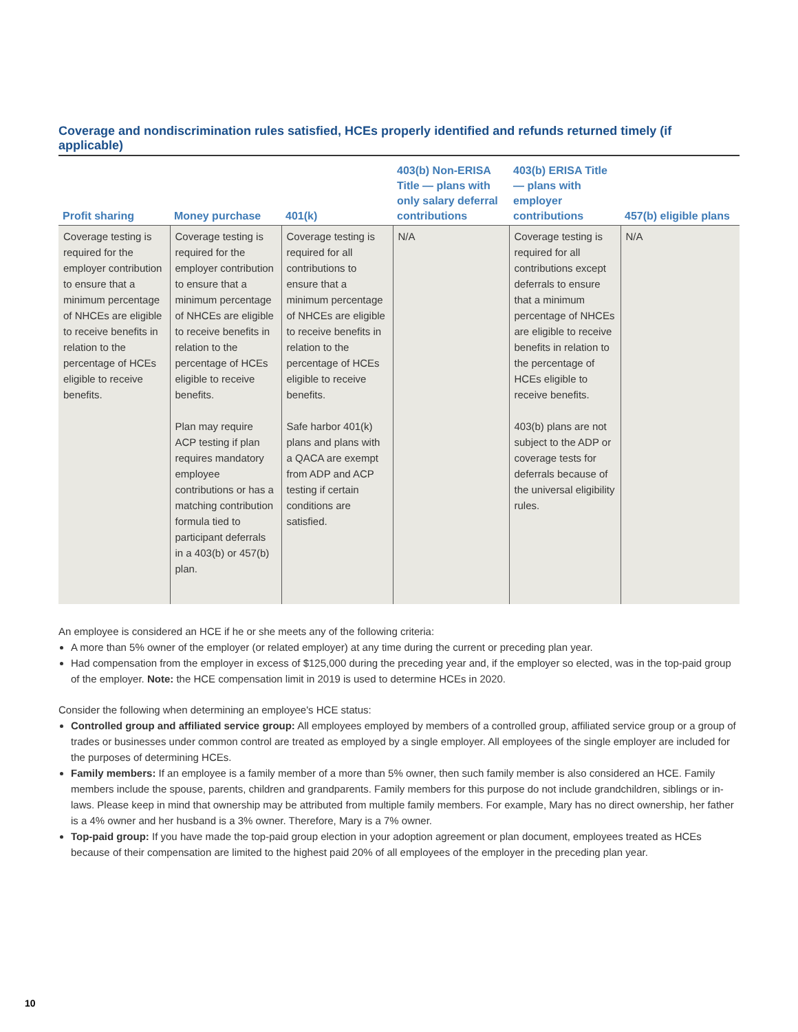Coverage and nondiscrimination rules satisfied, HCEs properly identified and refunds returned timely (if applicable)
| Profit sharing | Money purchase | 401(k) | 403(b) Non-ERISA Title — plans with only salary deferral contributions | 403(b) ERISA Title — plans with employer contributions | 457(b) eligible plans |
| --- | --- | --- | --- | --- | --- |
| Coverage testing is required for the employer contribution to ensure that a minimum percentage of NHCEs are eligible to receive benefits in relation to the percentage of HCEs eligible to receive benefits. | Coverage testing is required for the employer contribution to ensure that a minimum percentage of NHCEs are eligible to receive benefits in relation to the percentage of HCEs eligible to receive benefits. Plan may require ACP testing if plan requires mandatory employee contributions or has a matching contribution formula tied to participant deferrals in a 403(b) or 457(b) plan. | Coverage testing is required for all contributions to ensure that a minimum percentage of NHCEs are eligible to receive benefits in relation to the percentage of HCEs eligible to receive benefits. Safe harbor 401(k) plans and plans with a QACA are exempt from ADP and ACP testing if certain conditions are satisfied. | N/A | Coverage testing is required for all contributions except deferrals to ensure that a minimum percentage of NHCEs are eligible to receive benefits in relation to the percentage of HCEs eligible to receive benefits. 403(b) plans are not subject to the ADP or coverage tests for deferrals because of the universal eligibility rules. | N/A |
An employee is considered an HCE if he or she meets any of the following criteria:
A more than 5% owner of the employer (or related employer) at any time during the current or preceding plan year.
Had compensation from the employer in excess of $125,000 during the preceding year and, if the employer so elected, was in the top-paid group of the employer. Note: the HCE compensation limit in 2019 is used to determine HCEs in 2020.
Consider the following when determining an employee's HCE status:
Controlled group and affiliated service group: All employees employed by members of a controlled group, affiliated service group or a group of trades or businesses under common control are treated as employed by a single employer. All employees of the single employer are included for the purposes of determining HCEs.
Family members: If an employee is a family member of a more than 5% owner, then such family member is also considered an HCE. Family members include the spouse, parents, children and grandparents. Family members for this purpose do not include grandchildren, siblings or in-laws. Please keep in mind that ownership may be attributed from multiple family members. For example, Mary has no direct ownership, her father is a 4% owner and her husband is a 3% owner. Therefore, Mary is a 7% owner.
Top-paid group: If you have made the top-paid group election in your adoption agreement or plan document, employees treated as HCEs because of their compensation are limited to the highest paid 20% of all employees of the employer in the preceding plan year.
10